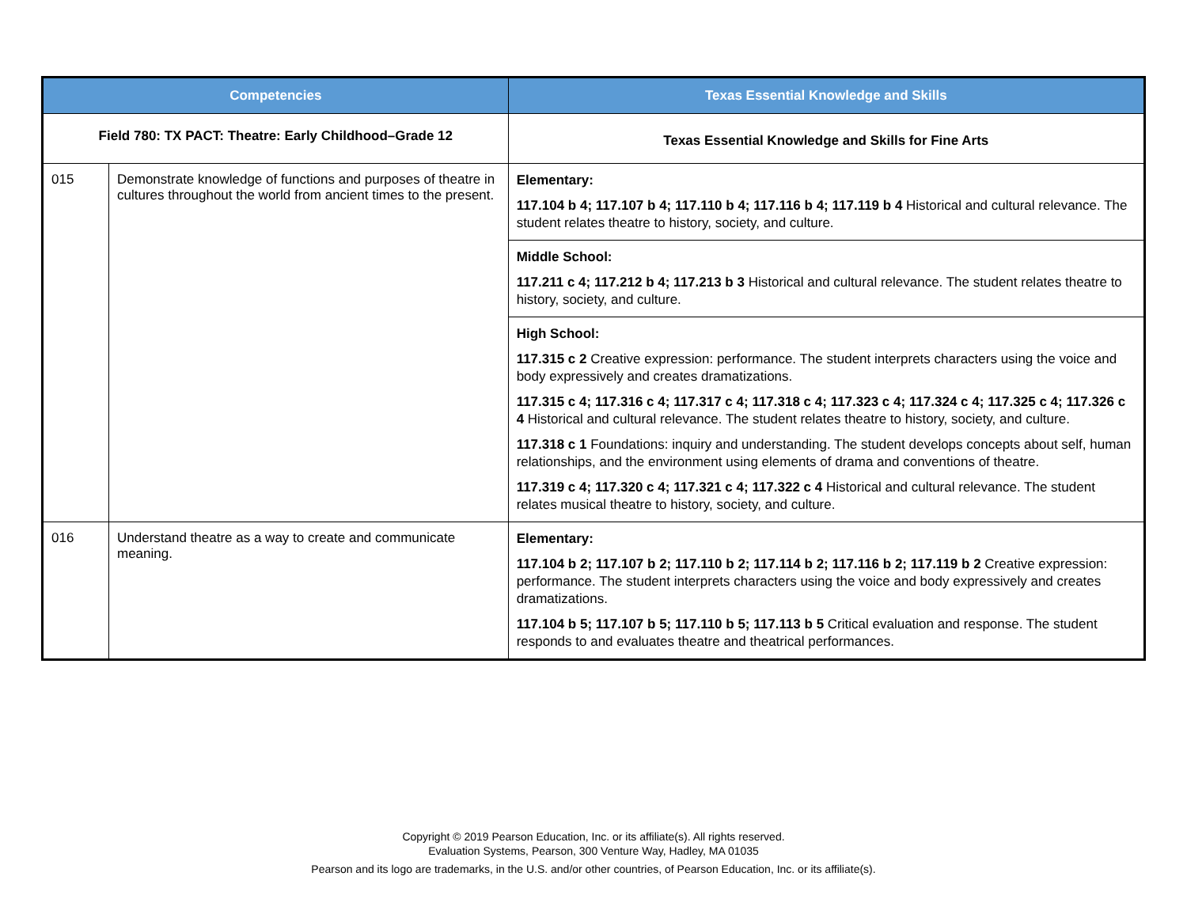| Competencies | | Texas Essential Knowledge and Skills |
| --- | --- | --- |
| Field 780: TX PACT: Theatre: Early Childhood–Grade 12 | | Texas Essential Knowledge and Skills for Fine Arts |
| 015 | Demonstrate knowledge of functions and purposes of theatre in cultures throughout the world from ancient times to the present. | Elementary: 117.104 b 4; 117.107 b 4; 117.110 b 4; 117.116 b 4; 117.119 b 4 Historical and cultural relevance. The student relates theatre to history, society, and culture. Middle School: 117.211 c 4; 117.212 b 4; 117.213 b 3 Historical and cultural relevance. The student relates theatre to history, society, and culture. High School: 117.315 c 2 Creative expression: performance. The student interprets characters using the voice and body expressively and creates dramatizations. 117.315 c 4; 117.316 c 4; 117.317 c 4; 117.318 c 4; 117.323 c 4; 117.324 c 4; 117.325 c 4; 117.326 c 4 Historical and cultural relevance. The student relates theatre to history, society, and culture. 117.318 c 1 Foundations: inquiry and understanding. The student develops concepts about self, human relationships, and the environment using elements of drama and conventions of theatre. 117.319 c 4; 117.320 c 4; 117.321 c 4; 117.322 c 4 Historical and cultural relevance. The student relates musical theatre to history, society, and culture. |
| 016 | Understand theatre as a way to create and communicate meaning. | Elementary: 117.104 b 2; 117.107 b 2; 117.110 b 2; 117.114 b 2; 117.116 b 2; 117.119 b 2 Creative expression: performance. The student interprets characters using the voice and body expressively and creates dramatizations. 117.104 b 5; 117.107 b 5; 117.110 b 5; 117.113 b 5 Critical evaluation and response. The student responds to and evaluates theatre and theatrical performances. |
Copyright © 2019 Pearson Education, Inc. or its affiliate(s). All rights reserved.
Evaluation Systems, Pearson, 300 Venture Way, Hadley, MA 01035
Pearson and its logo are trademarks, in the U.S. and/or other countries, of Pearson Education, Inc. or its affiliate(s).